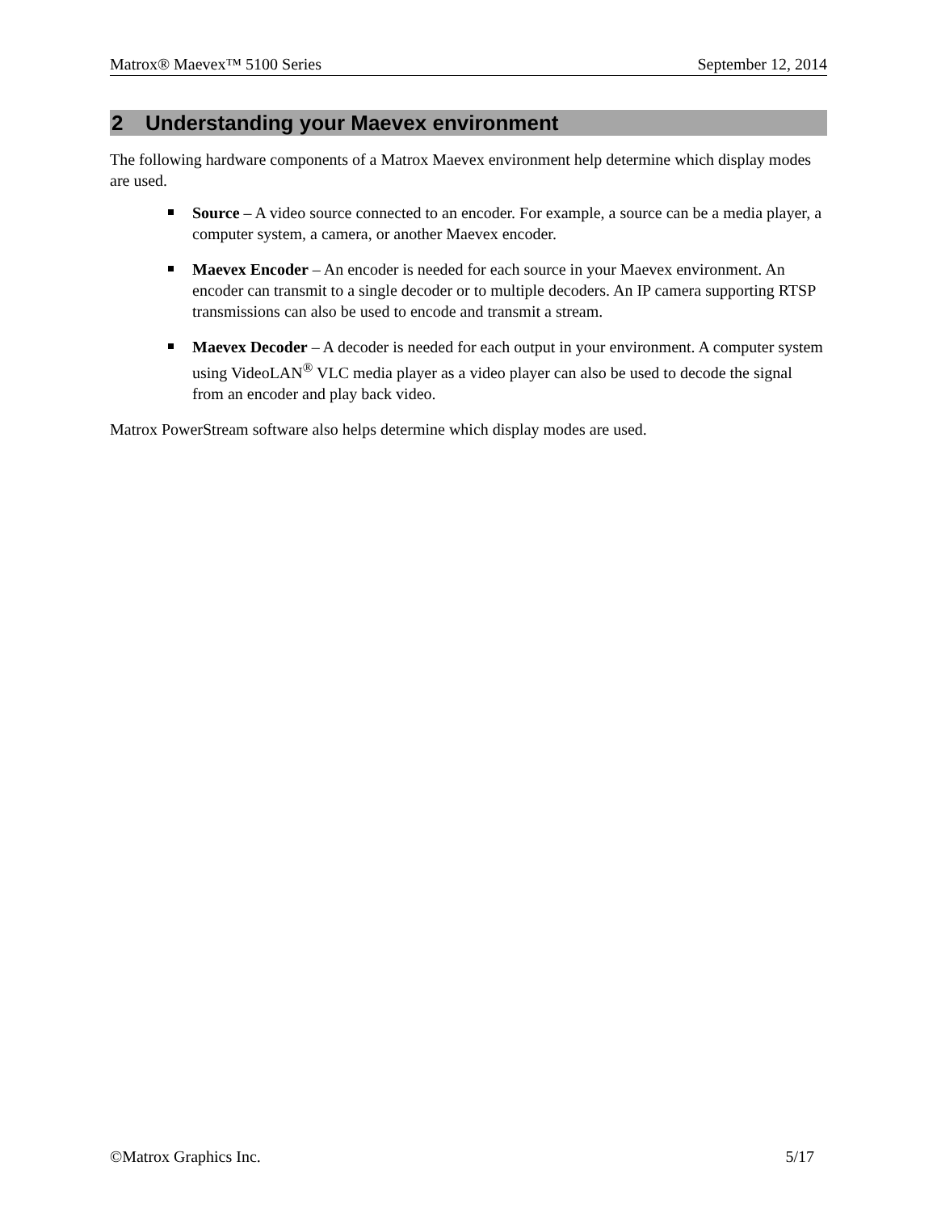Matrox® Maevex™ 5100 Series September 12, 2014
2 Understanding your Maevex environment
The following hardware components of a Matrox Maevex environment help determine which display modes are used.
Source – A video source connected to an encoder. For example, a source can be a media player, a computer system, a camera, or another Maevex encoder.
Maevex Encoder – An encoder is needed for each source in your Maevex environment. An encoder can transmit to a single decoder or to multiple decoders. An IP camera supporting RTSP transmissions can also be used to encode and transmit a stream.
Maevex Decoder – A decoder is needed for each output in your environment. A computer system using VideoLAN<sup>®</sup> VLC media player as a video player can also be used to decode the signal from an encoder and play back video.
Matrox PowerStream software also helps determine which display modes are used.
©Matrox Graphics Inc. 5/17